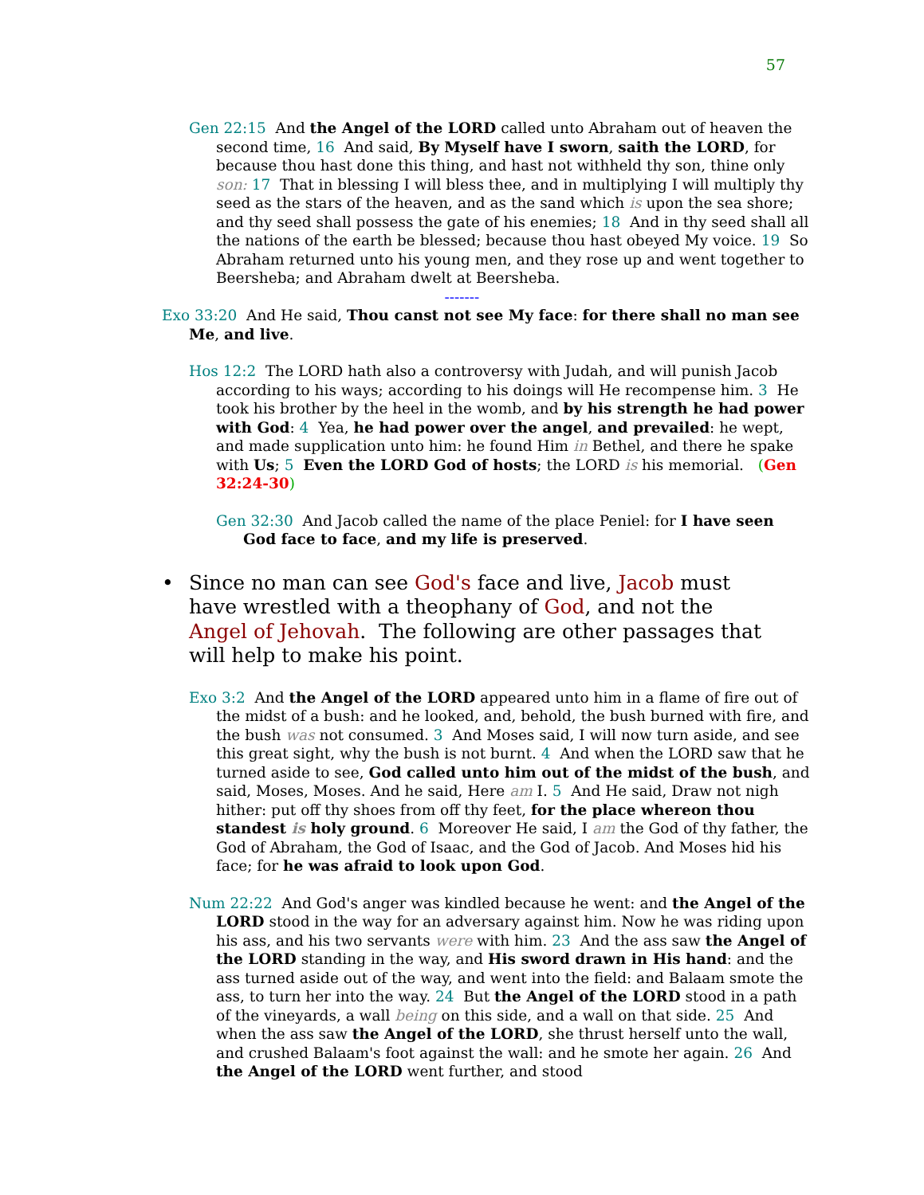57
Gen 22:15 And the Angel of the LORD called unto Abraham out of heaven the second time, 16 And said, By Myself have I sworn, saith the LORD, for because thou hast done this thing, and hast not withheld thy son, thine only son: 17 That in blessing I will bless thee, and in multiplying I will multiply thy seed as the stars of the heaven, and as the sand which is upon the sea shore; and thy seed shall possess the gate of his enemies; 18 And in thy seed shall all the nations of the earth be blessed; because thou hast obeyed My voice. 19 So Abraham returned unto his young men, and they rose up and went together to Beersheba; and Abraham dwelt at Beersheba.
-------
Exo 33:20 And He said, Thou canst not see My face: for there shall no man see Me, and live.
Hos 12:2 The LORD hath also a controversy with Judah, and will punish Jacob according to his ways; according to his doings will He recompense him. 3 He took his brother by the heel in the womb, and by his strength he had power with God: 4 Yea, he had power over the angel, and prevailed: he wept, and made supplication unto him: he found Him in Bethel, and there he spake with Us; 5 Even the LORD God of hosts; the LORD is his memorial. (Gen 32:24-30)
Gen 32:30 And Jacob called the name of the place Peniel: for I have seen God face to face, and my life is preserved.
• Since no man can see God's face and live, Jacob must have wrestled with a theophany of God, and not the Angel of Jehovah. The following are other passages that will help to make his point.
Exo 3:2 And the Angel of the LORD appeared unto him in a flame of fire out of the midst of a bush: and he looked, and, behold, the bush burned with fire, and the bush was not consumed. 3 And Moses said, I will now turn aside, and see this great sight, why the bush is not burnt. 4 And when the LORD saw that he turned aside to see, God called unto him out of the midst of the bush, and said, Moses, Moses. And he said, Here am I. 5 And He said, Draw not nigh hither: put off thy shoes from off thy feet, for the place whereon thou standest is holy ground. 6 Moreover He said, I am the God of thy father, the God of Abraham, the God of Isaac, and the God of Jacob. And Moses hid his face; for he was afraid to look upon God.
Num 22:22 And God's anger was kindled because he went: and the Angel of the LORD stood in the way for an adversary against him. Now he was riding upon his ass, and his two servants were with him. 23 And the ass saw the Angel of the LORD standing in the way, and His sword drawn in His hand: and the ass turned aside out of the way, and went into the field: and Balaam smote the ass, to turn her into the way. 24 But the Angel of the LORD stood in a path of the vineyards, a wall being on this side, and a wall on that side. 25 And when the ass saw the Angel of the LORD, she thrust herself unto the wall, and crushed Balaam's foot against the wall: and he smote her again. 26 And the Angel of the LORD went further, and stood